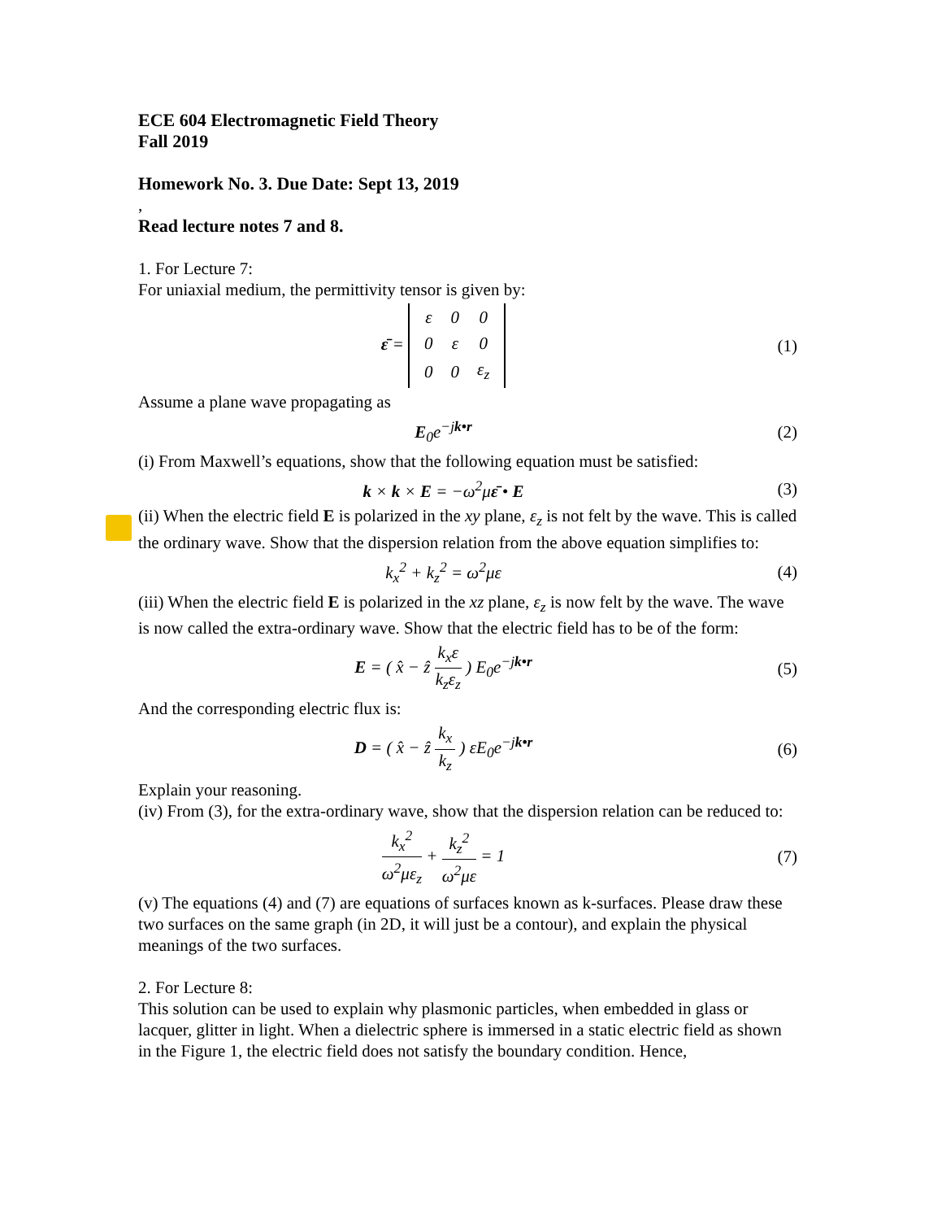ECE 604 Electromagnetic Field Theory
Fall 2019
Homework No. 3. Due Date: Sept 13, 2019
,
Read lecture notes 7 and 8.
1. For Lecture 7:
For uniaxial medium, the permittivity tensor is given by:
ε̄ =
| ε | 0 | 0 |
| 0 | ε | 0 |
| 0 | 0 | ε<sub>z</sub> |
(1)
Assume a plane wave propagating as
E<sub>0</sub>e<sup>−jk•r</sup> (2)
(i) From Maxwell’s equations, show that the following equation must be satisfied:
k × k × E = −ω<sup>2</sup>με̄ • E (3)
(ii) When the electric field E is polarized in the xy plane, ε<sub>z</sub> is not felt by the wave. This is called the ordinary wave. Show that the dispersion relation from the above equation simplifies to:
k<sub>x</sub><sup>2</sup> + k<sub>z</sub><sup>2</sup> = ω<sup>2</sup>με (4)
(iii) When the electric field E is polarized in the xz plane, ε<sub>z</sub> is now felt by the wave. The wave is now called the extra-ordinary wave. Show that the electric field has to be of the form:
E = ( x̂ − ẑ k<sub>x</sub>ε k<sub>z</sub>ε<sub>z</sub> ) E<sub>0</sub>e<sup>−jk•r</sup>
(5)
And the corresponding electric flux is:
D = ( x̂ − ẑ k<sub>x</sub> k<sub>z</sub> ) εE<sub>0</sub>e<sup>−jk•r</sup> (6)
Explain your reasoning.
(iv) From (3), for the extra-ordinary wave, show that the dispersion relation can be reduced to:
k<sub>x</sub><sup>2</sup> ω<sup>2</sup>με<sub>z</sub> + k<sub>z</sub><sup>2</sup> ω<sup>2</sup>με = 1 (7)
(v) The equations (4) and (7) are equations of surfaces known as k-surfaces. Please draw these two surfaces on the same graph (in 2D, it will just be a contour), and explain the physical meanings of the two surfaces.
2. For Lecture 8:
This solution can be used to explain why plasmonic particles, when embedded in glass or lacquer, glitter in light. When a dielectric sphere is immersed in a static electric field as shown in the Figure 1, the electric field does not satisfy the boundary condition. Hence,